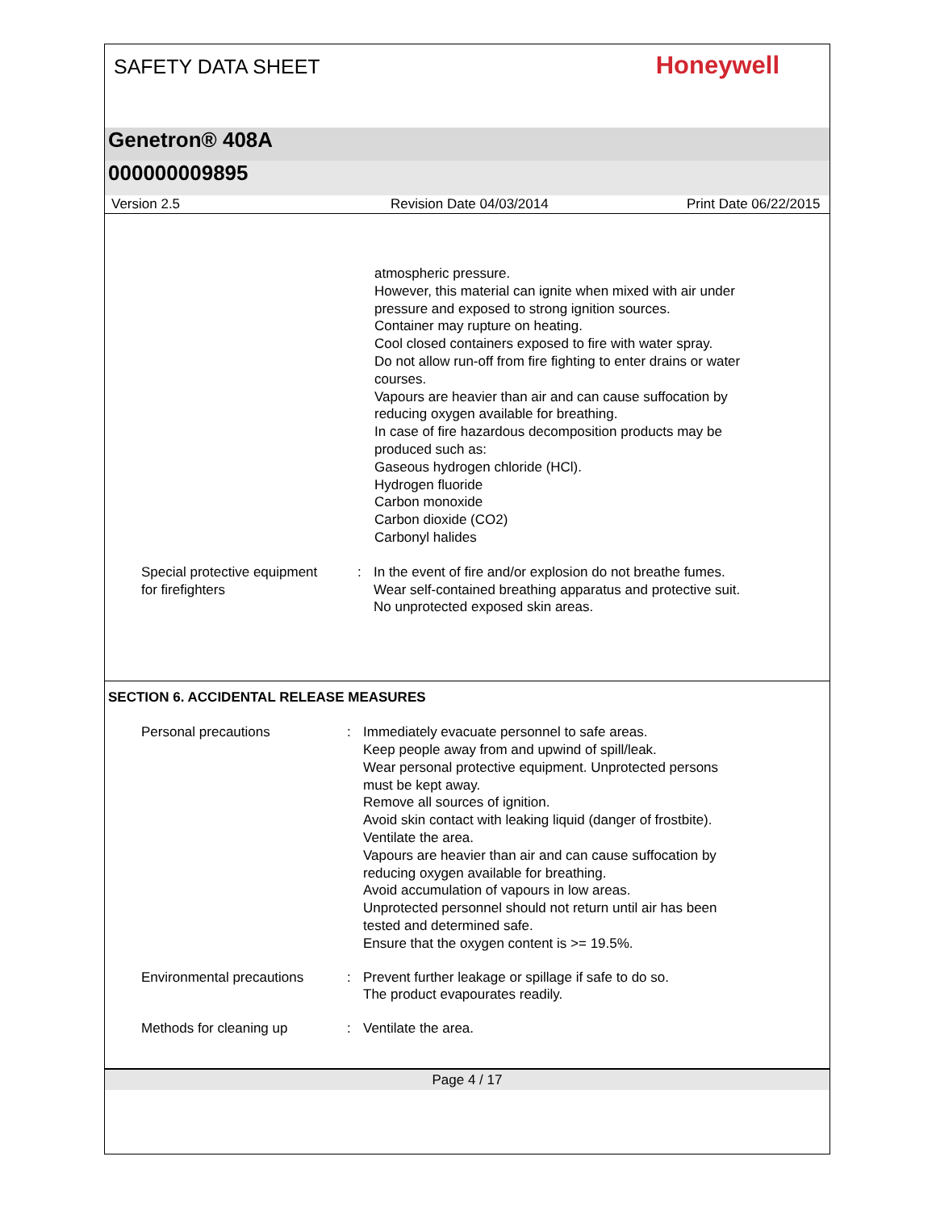SAFETY DATA SHEET
Honeywell
Genetron® 408A
000000009895
Version 2.5 Revision Date 04/03/2014 Print Date 06/22/2015
atmospheric pressure.
However, this material can ignite when mixed with air under
pressure and exposed to strong ignition sources.
Container may rupture on heating.
Cool closed containers exposed to fire with water spray.
Do not allow run-off from fire fighting to enter drains or water
courses.
Vapours are heavier than air and can cause suffocation by
reducing oxygen available for breathing.
In case of fire hazardous decomposition products may be
produced such as:
Gaseous hydrogen chloride (HCl).
Hydrogen fluoride
Carbon monoxide
Carbon dioxide (CO2)
Carbonyl halides
Special protective equipment
for firefighters
: In the event of fire and/or explosion do not breathe fumes.
Wear self-contained breathing apparatus and protective suit.
No unprotected exposed skin areas.
SECTION 6. ACCIDENTAL RELEASE MEASURES
Personal precautions : Immediately evacuate personnel to safe areas.
Keep people away from and upwind of spill/leak.
Wear personal protective equipment. Unprotected persons
must be kept away.
Remove all sources of ignition.
Avoid skin contact with leaking liquid (danger of frostbite).
Ventilate the area.
Vapours are heavier than air and can cause suffocation by
reducing oxygen available for breathing.
Avoid accumulation of vapours in low areas.
Unprotected personnel should not return until air has been
tested and determined safe.
Ensure that the oxygen content is >= 19.5%.
Environmental precautions : Prevent further leakage or spillage if safe to do so.
The product evapourates readily.
Methods for cleaning up : Ventilate the area.
Page 4 / 17